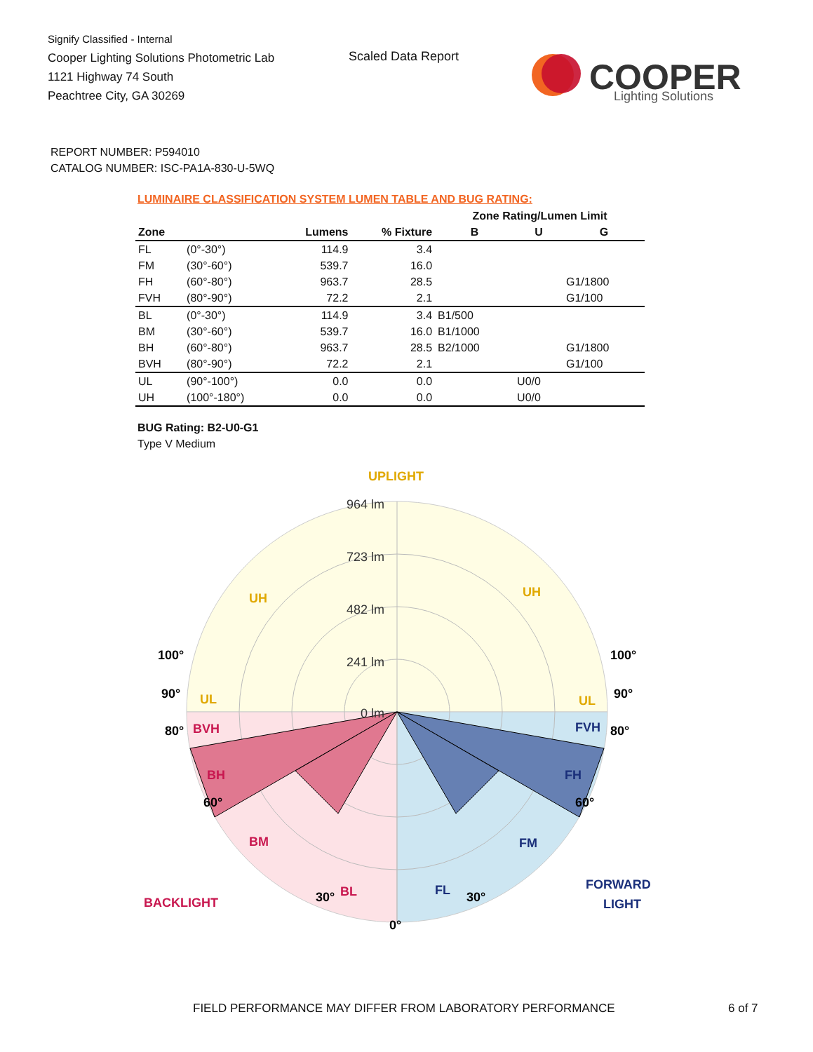Signify Classified - Internal
Cooper Lighting Solutions Photometric Lab
1121 Highway 74 South
Peachtree City, GA 30269
Scaled Data Report
COOPER
Lighting Solutions
REPORT NUMBER: P594010
CATALOG NUMBER: ISC-PA1A-830-U-5WQ
LUMINAIRE CLASSIFICATION SYSTEM LUMEN TABLE AND BUG RATING:
| | | | | Zone Rating/Lumen Limit | | |
| --- | --- | --- | --- | --- | --- | --- |
| Zone | | Lumens | % Fixture | B | U | G |
| FL | (0°-30°) | 114.9 | 3.4 | | | |
| FM | (30°-60°) | 539.7 | 16.0 | | | |
| FH | (60°-80°) | 963.7 | 28.5 | | | G1/1800 |
| FVH | (80°-90°) | 72.2 | 2.1 | | | G1/100 |
| BL | (0°-30°) | 114.9 | 3.4 | B1/500 | | |
| BM | (30°-60°) | 539.7 | 16.0 | B1/1000 | | |
| BH | (60°-80°) | 963.7 | 28.5 | B2/1000 | | G1/1800 |
| BVH | (80°-90°) | 72.2 | 2.1 | | | G1/100 |
| UL | (90°-100°) | 0.0 | 0.0 | | U0/0 | |
| UH | (100°-180°) | 0.0 | 0.0 | | U0/0 | |
BUG Rating: B2-U0-G1
Type V Medium
964 lm
723 lm
482 lm
241 lm
0 lm
UPLIGHT
UH
UH
UL
UL
BVH
BH
BM
BL
BACKLIGHT
FVH
FH
FM
FL
FORWARD
LIGHT
100°
100°
90°
90°
80°
80°
60°
60°
30°
30°
0°
FIELD PERFORMANCE MAY DIFFER FROM LABORATORY PERFORMANCE
6 of 7